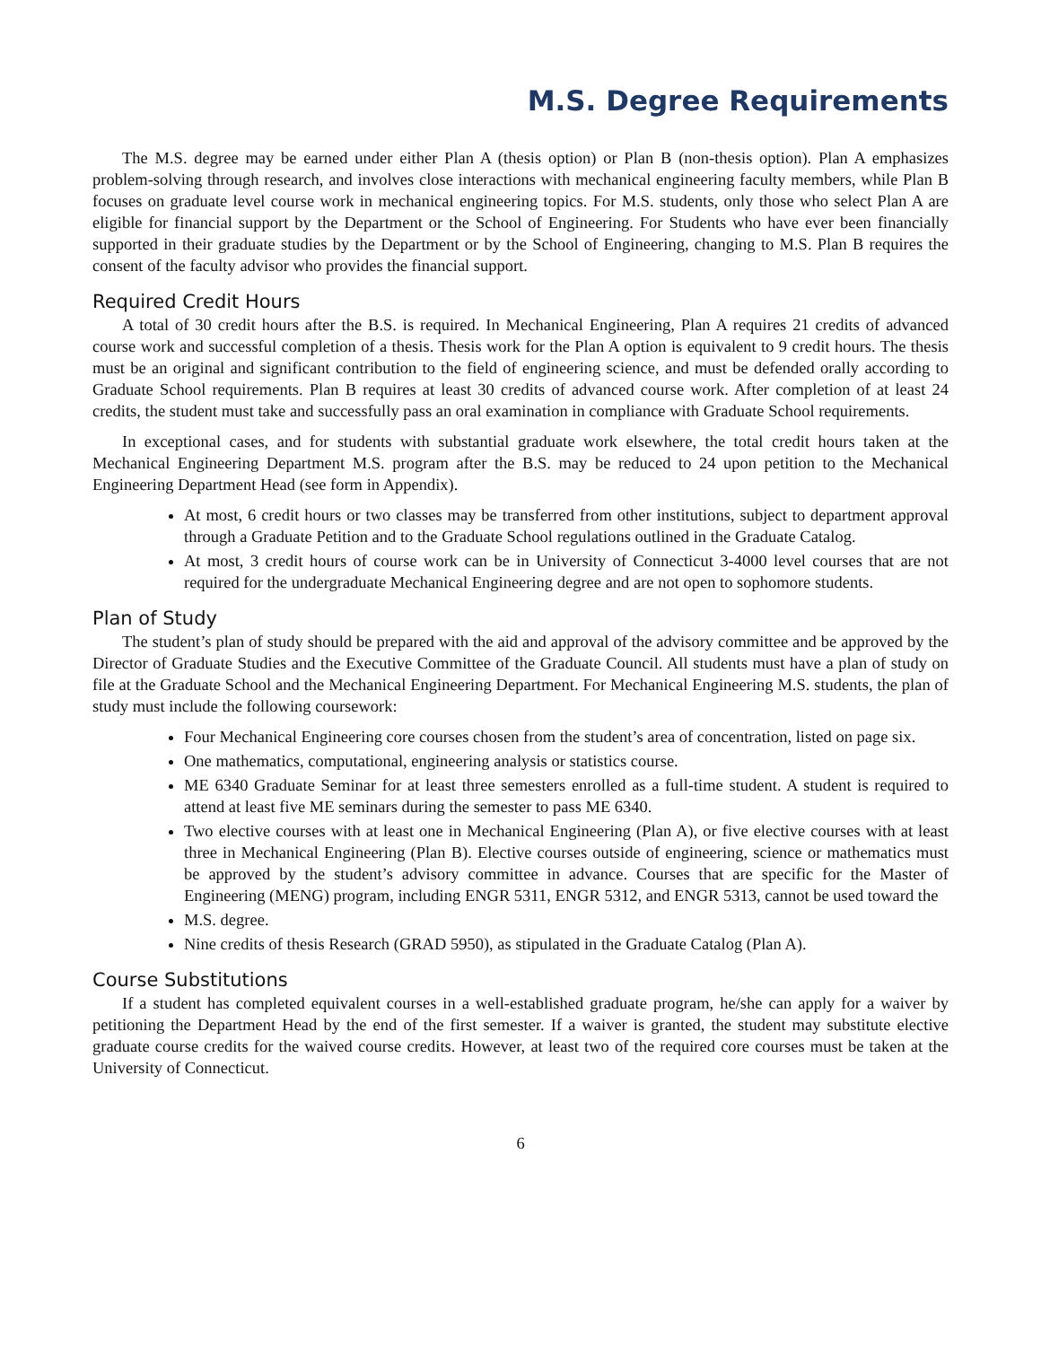M.S. Degree Requirements
The M.S. degree may be earned under either Plan A (thesis option) or Plan B (non-thesis option). Plan A emphasizes problem-solving through research, and involves close interactions with mechanical engineering faculty members, while Plan B focuses on graduate level course work in mechanical engineering topics. For M.S. students, only those who select Plan A are eligible for financial support by the Department or the School of Engineering. For Students who have ever been financially supported in their graduate studies by the Department or by the School of Engineering, changing to M.S. Plan B requires the consent of the faculty advisor who provides the financial support.
Required Credit Hours
A total of 30 credit hours after the B.S. is required. In Mechanical Engineering, Plan A requires 21 credits of advanced course work and successful completion of a thesis. Thesis work for the Plan A option is equivalent to 9 credit hours. The thesis must be an original and significant contribution to the field of engineering science, and must be defended orally according to Graduate School requirements. Plan B requires at least 30 credits of advanced course work. After completion of at least 24 credits, the student must take and successfully pass an oral examination in compliance with Graduate School requirements.
In exceptional cases, and for students with substantial graduate work elsewhere, the total credit hours taken at the Mechanical Engineering Department M.S. program after the B.S. may be reduced to 24 upon petition to the Mechanical Engineering Department Head (see form in Appendix).
At most, 6 credit hours or two classes may be transferred from other institutions, subject to department approval through a Graduate Petition and to the Graduate School regulations outlined in the Graduate Catalog.
At most, 3 credit hours of course work can be in University of Connecticut 3-4000 level courses that are not required for the undergraduate Mechanical Engineering degree and are not open to sophomore students.
Plan of Study
The student’s plan of study should be prepared with the aid and approval of the advisory committee and be approved by the Director of Graduate Studies and the Executive Committee of the Graduate Council. All students must have a plan of study on file at the Graduate School and the Mechanical Engineering Department. For Mechanical Engineering M.S. students, the plan of study must include the following coursework:
Four Mechanical Engineering core courses chosen from the student’s area of concentration, listed on page six.
One mathematics, computational, engineering analysis or statistics course.
ME 6340 Graduate Seminar for at least three semesters enrolled as a full-time student. A student is required to attend at least five ME seminars during the semester to pass ME 6340.
Two elective courses with at least one in Mechanical Engineering (Plan A), or five elective courses with at least three in Mechanical Engineering (Plan B). Elective courses outside of engineering, science or mathematics must be approved by the student’s advisory committee in advance. Courses that are specific for the Master of Engineering (MENG) program, including ENGR 5311, ENGR 5312, and ENGR 5313, cannot be used toward the
M.S. degree.
Nine credits of thesis Research (GRAD 5950), as stipulated in the Graduate Catalog (Plan A).
Course Substitutions
If a student has completed equivalent courses in a well-established graduate program, he/she can apply for a waiver by petitioning the Department Head by the end of the first semester. If a waiver is granted, the student may substitute elective graduate course credits for the waived course credits. However, at least two of the required core courses must be taken at the University of Connecticut.
6